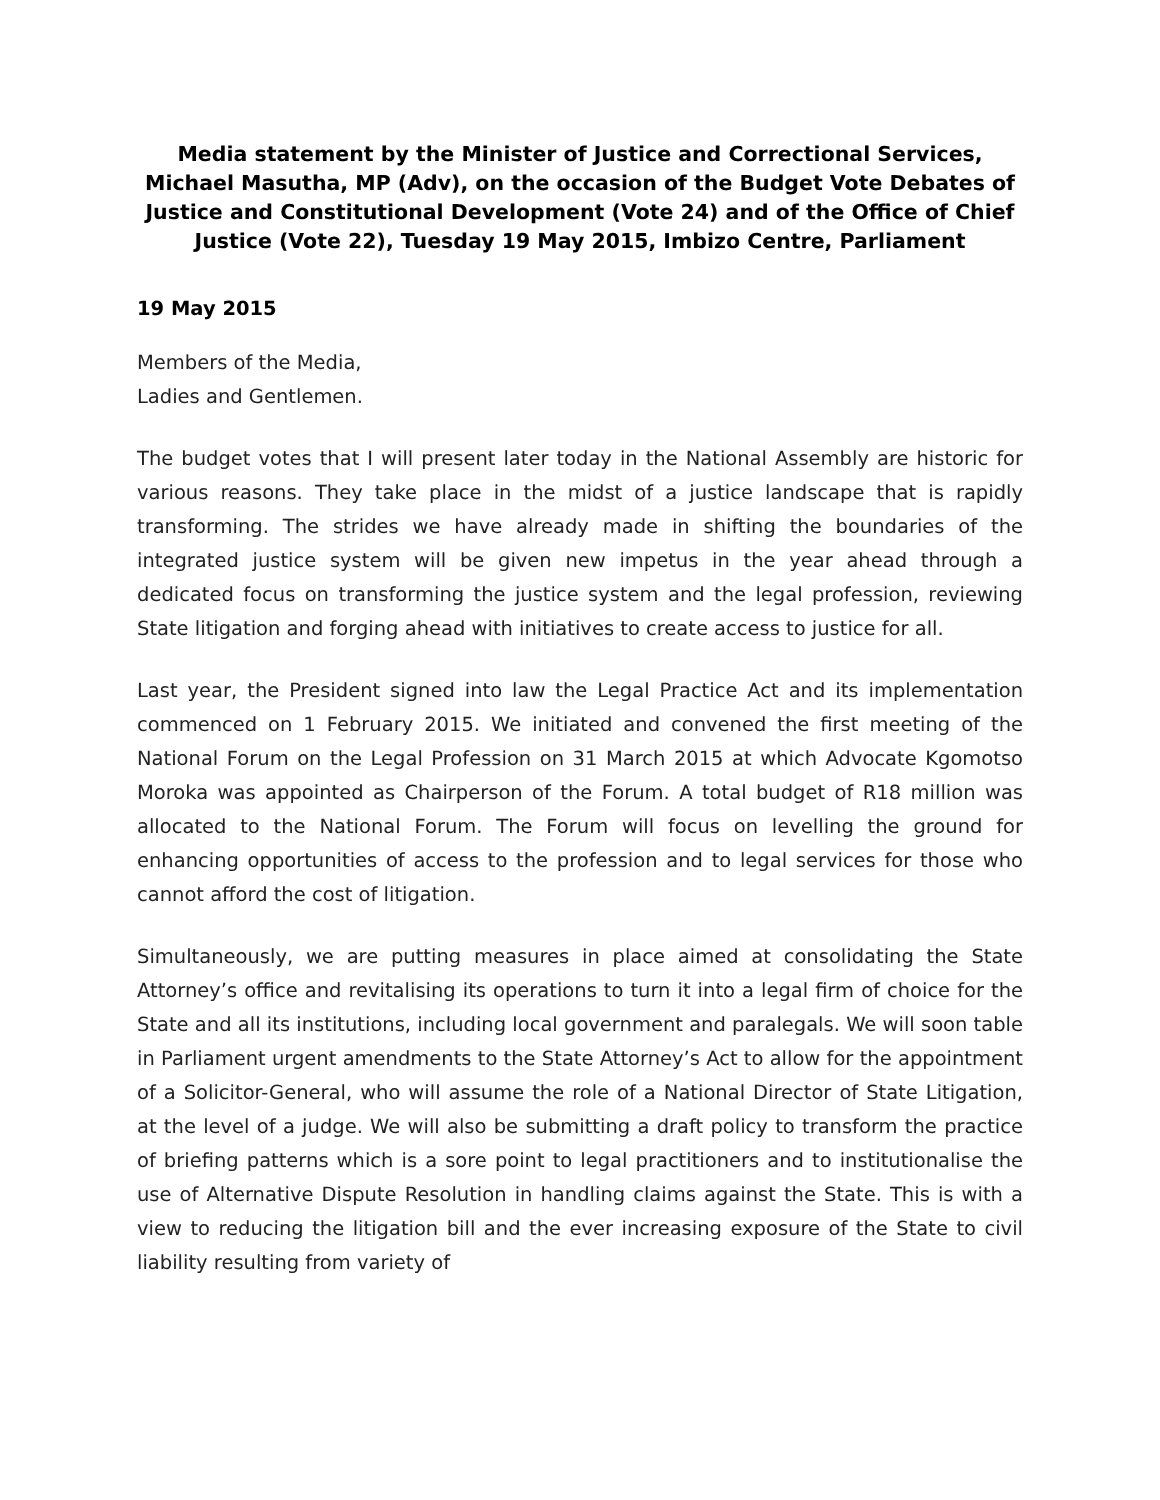Media statement by the Minister of Justice and Correctional Services, Michael Masutha, MP (Adv), on the occasion of the Budget Vote Debates of Justice and Constitutional Development (Vote 24) and of the Office of Chief Justice (Vote 22), Tuesday 19 May 2015, Imbizo Centre, Parliament
19 May 2015
Members of the Media,
Ladies and Gentlemen.
The budget votes that I will present later today in the National Assembly are historic for various reasons. They take place in the midst of a justice landscape that is rapidly transforming. The strides we have already made in shifting the boundaries of the integrated justice system will be given new impetus in the year ahead through a dedicated focus on transforming the justice system and the legal profession, reviewing State litigation and forging ahead with initiatives to create access to justice for all.
Last year, the President signed into law the Legal Practice Act and its implementation commenced on 1 February 2015. We initiated and convened the first meeting of the National Forum on the Legal Profession on 31 March 2015 at which Advocate Kgomotso Moroka was appointed as Chairperson of the Forum. A total budget of R18 million was allocated to the National Forum. The Forum will focus on levelling the ground for enhancing opportunities of access to the profession and to legal services for those who cannot afford the cost of litigation.
Simultaneously, we are putting measures in place aimed at consolidating the State Attorney’s office and revitalising its operations to turn it into a legal firm of choice for the State and all its institutions, including local government and paralegals. We will soon table in Parliament urgent amendments to the State Attorney’s Act to allow for the appointment of a Solicitor-General, who will assume the role of a National Director of State Litigation, at the level of a judge. We will also be submitting a draft policy to transform the practice of briefing patterns which is a sore point to legal practitioners and to institutionalise the use of Alternative Dispute Resolution in handling claims against the State. This is with a view to reducing the litigation bill and the ever increasing exposure of the State to civil liability resulting from variety of